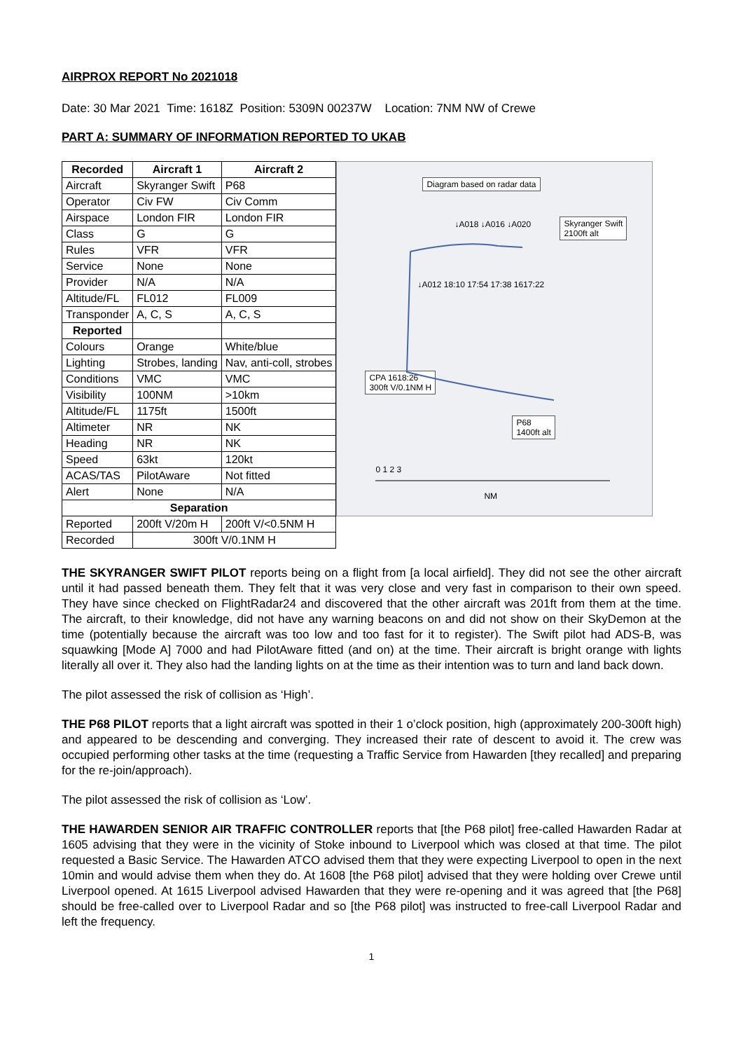AIRPROX REPORT No 2021018
Date: 30 Mar 2021 Time: 1618Z Position: 5309N 00237W Location: 7NM NW of Crewe
PART A: SUMMARY OF INFORMATION REPORTED TO UKAB
| Recorded | Aircraft 1 | Aircraft 2 |
| --- | --- | --- |
| Aircraft | Skyranger Swift | P68 |
| Operator | Civ FW | Civ Comm |
| Airspace | London FIR | London FIR |
| Class | G | G |
| Rules | VFR | VFR |
| Service | None | None |
| Provider | N/A | N/A |
| Altitude/FL | FL012 | FL009 |
| Transponder | A, C, S | A, C, S |
| Reported | | |
| Colours | Orange | White/blue |
| Lighting | Strobes, landing | Nav, anti-coll, strobes |
| Conditions | VMC | VMC |
| Visibility | 100NM | >10km |
| Altitude/FL | 1175ft | 1500ft |
| Altimeter | NR | NK |
| Heading | NR | NK |
| Speed | 63kt | 120kt |
| ACAS/TAS | PilotAware | Not fitted |
| Alert | None | N/A |
| Separation | | |
| Reported | 200ft V/20m H | 200ft V/<0.5NM H |
| Recorded | 300ft V/0.1NM H | |
Diagram based on radar data
Skyranger Swift
2100ft alt
↓A018 ↓A016 ↓A020
↓A012 18:10 17:54 17:38 1617:22
CPA 1618:26
300ft V/0.1NM H
P68
1400ft alt
0 1 2 3
NM
THE SKYRANGER SWIFT PILOT reports being on a flight from [a local airfield]. They did not see the other aircraft until it had passed beneath them. They felt that it was very close and very fast in comparison to their own speed. They have since checked on FlightRadar24 and discovered that the other aircraft was 201ft from them at the time. The aircraft, to their knowledge, did not have any warning beacons on and did not show on their SkyDemon at the time (potentially because the aircraft was too low and too fast for it to register). The Swift pilot had ADS-B, was squawking [Mode A] 7000 and had PilotAware fitted (and on) at the time. Their aircraft is bright orange with lights literally all over it. They also had the landing lights on at the time as their intention was to turn and land back down.
The pilot assessed the risk of collision as ‘High’.
THE P68 PILOT reports that a light aircraft was spotted in their 1 o’clock position, high (approximately 200-300ft high) and appeared to be descending and converging. They increased their rate of descent to avoid it. The crew was occupied performing other tasks at the time (requesting a Traffic Service from Hawarden [they recalled] and preparing for the re-join/approach).
The pilot assessed the risk of collision as ‘Low’.
THE HAWARDEN SENIOR AIR TRAFFIC CONTROLLER reports that [the P68 pilot] free-called Hawarden Radar at 1605 advising that they were in the vicinity of Stoke inbound to Liverpool which was closed at that time. The pilot requested a Basic Service. The Hawarden ATCO advised them that they were expecting Liverpool to open in the next 10min and would advise them when they do. At 1608 [the P68 pilot] advised that they were holding over Crewe until Liverpool opened. At 1615 Liverpool advised Hawarden that they were re-opening and it was agreed that [the P68] should be free-called over to Liverpool Radar and so [the P68 pilot] was instructed to free-call Liverpool Radar and left the frequency.
1